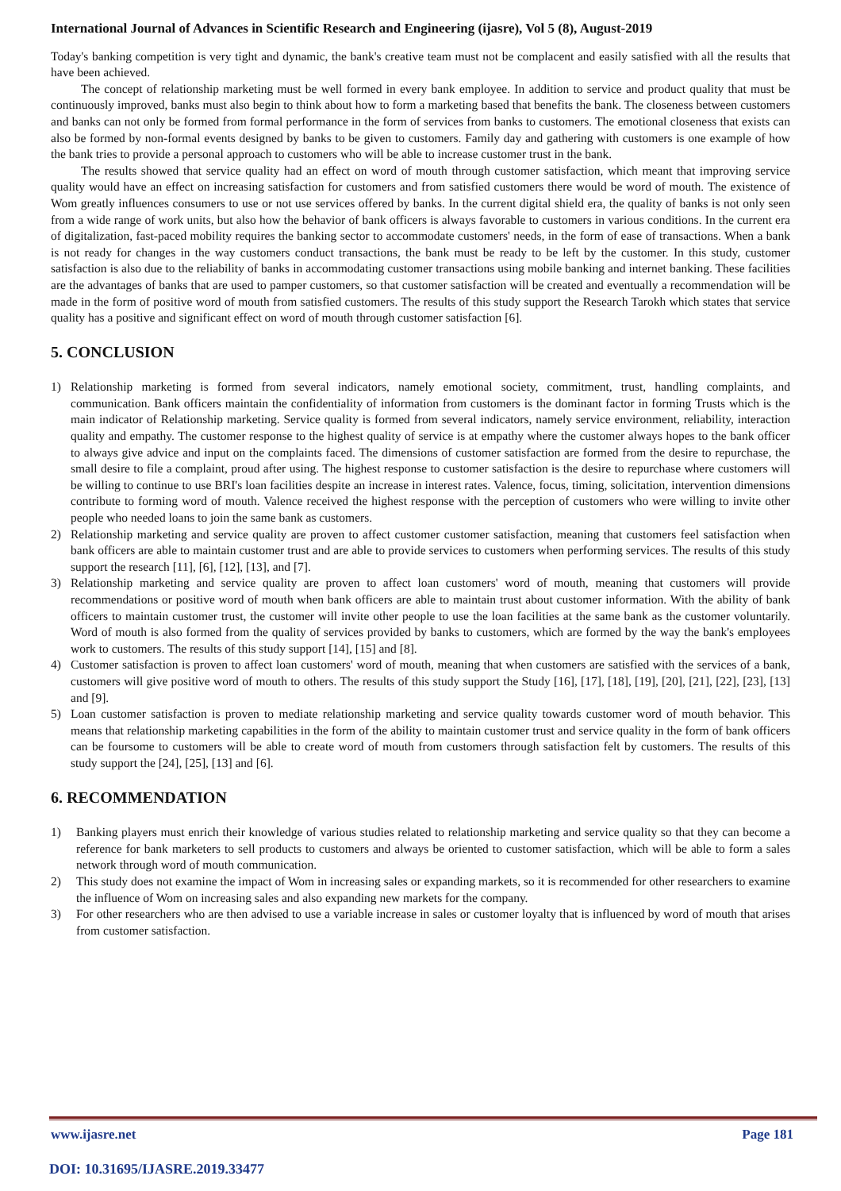International Journal of Advances in Scientific Research and Engineering (ijasre), Vol 5 (8), August-2019
Today's banking competition is very tight and dynamic, the bank's creative team must not be complacent and easily satisfied with all the results that have been achieved.
The concept of relationship marketing must be well formed in every bank employee. In addition to service and product quality that must be continuously improved, banks must also begin to think about how to form a marketing based that benefits the bank. The closeness between customers and banks can not only be formed from formal performance in the form of services from banks to customers. The emotional closeness that exists can also be formed by non-formal events designed by banks to be given to customers. Family day and gathering with customers is one example of how the bank tries to provide a personal approach to customers who will be able to increase customer trust in the bank.
The results showed that service quality had an effect on word of mouth through customer satisfaction, which meant that improving service quality would have an effect on increasing satisfaction for customers and from satisfied customers there would be word of mouth. The existence of Wom greatly influences consumers to use or not use services offered by banks. In the current digital shield era, the quality of banks is not only seen from a wide range of work units, but also how the behavior of bank officers is always favorable to customers in various conditions. In the current era of digitalization, fast-paced mobility requires the banking sector to accommodate customers' needs, in the form of ease of transactions. When a bank is not ready for changes in the way customers conduct transactions, the bank must be ready to be left by the customer. In this study, customer satisfaction is also due to the reliability of banks in accommodating customer transactions using mobile banking and internet banking. These facilities are the advantages of banks that are used to pamper customers, so that customer satisfaction will be created and eventually a recommendation will be made in the form of positive word of mouth from satisfied customers. The results of this study support the Research Tarokh which states that service quality has a positive and significant effect on word of mouth through customer satisfaction [6].
5. CONCLUSION
1) Relationship marketing is formed from several indicators, namely emotional society, commitment, trust, handling complaints, and communication. Bank officers maintain the confidentiality of information from customers is the dominant factor in forming Trusts which is the main indicator of Relationship marketing. Service quality is formed from several indicators, namely service environment, reliability, interaction quality and empathy. The customer response to the highest quality of service is at empathy where the customer always hopes to the bank officer to always give advice and input on the complaints faced. The dimensions of customer satisfaction are formed from the desire to repurchase, the small desire to file a complaint, proud after using. The highest response to customer satisfaction is the desire to repurchase where customers will be willing to continue to use BRI's loan facilities despite an increase in interest rates. Valence, focus, timing, solicitation, intervention dimensions contribute to forming word of mouth. Valence received the highest response with the perception of customers who were willing to invite other people who needed loans to join the same bank as customers.
2) Relationship marketing and service quality are proven to affect customer customer satisfaction, meaning that customers feel satisfaction when bank officers are able to maintain customer trust and are able to provide services to customers when performing services. The results of this study support the research [11], [6], [12], [13], and [7].
3) Relationship marketing and service quality are proven to affect loan customers' word of mouth, meaning that customers will provide recommendations or positive word of mouth when bank officers are able to maintain trust about customer information. With the ability of bank officers to maintain customer trust, the customer will invite other people to use the loan facilities at the same bank as the customer voluntarily. Word of mouth is also formed from the quality of services provided by banks to customers, which are formed by the way the bank's employees work to customers. The results of this study support [14], [15] and [8].
4) Customer satisfaction is proven to affect loan customers' word of mouth, meaning that when customers are satisfied with the services of a bank, customers will give positive word of mouth to others. The results of this study support the Study [16], [17], [18], [19], [20], [21], [22], [23], [13] and [9].
5) Loan customer satisfaction is proven to mediate relationship marketing and service quality towards customer word of mouth behavior. This means that relationship marketing capabilities in the form of the ability to maintain customer trust and service quality in the form of bank officers can be foursome to customers will be able to create word of mouth from customers through satisfaction felt by customers. The results of this study support the [24], [25], [13] and [6].
6. RECOMMENDATION
1) Banking players must enrich their knowledge of various studies related to relationship marketing and service quality so that they can become a reference for bank marketers to sell products to customers and always be oriented to customer satisfaction, which will be able to form a sales network through word of mouth communication.
2) This study does not examine the impact of Wom in increasing sales or expanding markets, so it is recommended for other researchers to examine the influence of Wom on increasing sales and also expanding new markets for the company.
3) For other researchers who are then advised to use a variable increase in sales or customer loyalty that is influenced by word of mouth that arises from customer satisfaction.
www.ijasre.net Page 181
DOI: 10.31695/IJASRE.2019.33477